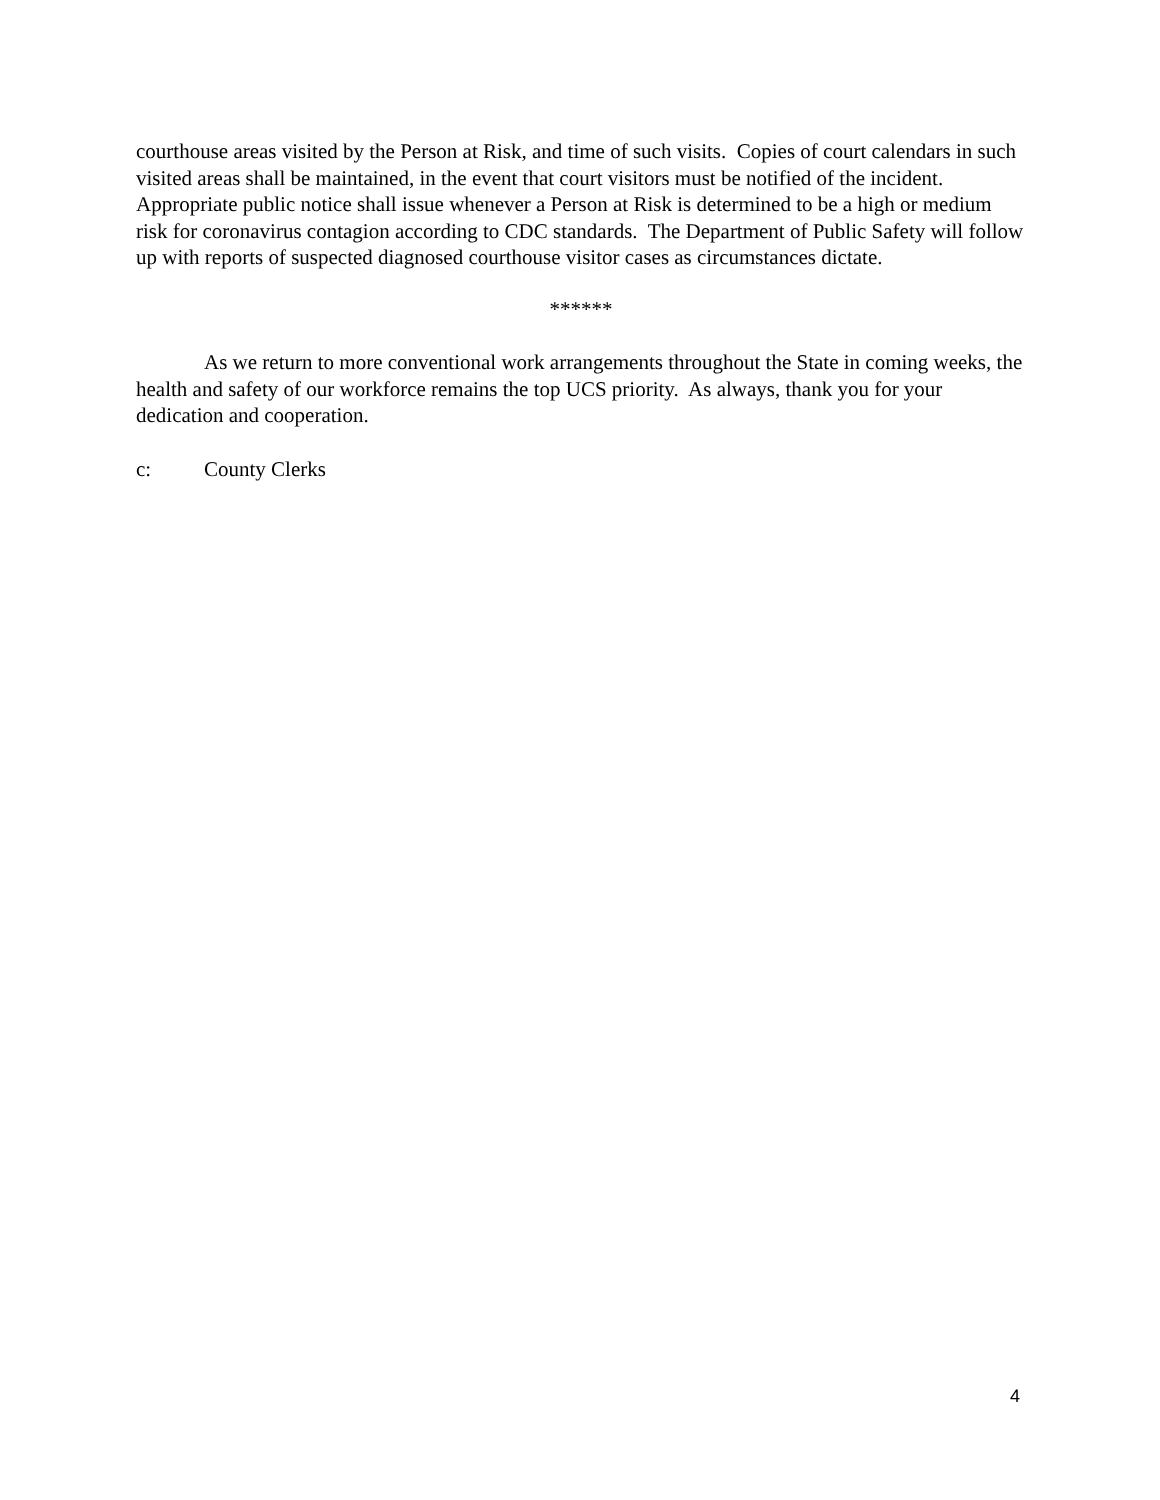courthouse areas visited by the Person at Risk, and time of such visits. Copies of court calendars in such visited areas shall be maintained, in the event that court visitors must be notified of the incident. Appropriate public notice shall issue whenever a Person at Risk is determined to be a high or medium risk for coronavirus contagion according to CDC standards. The Department of Public Safety will follow up with reports of suspected diagnosed courthouse visitor cases as circumstances dictate.
******
As we return to more conventional work arrangements throughout the State in coming weeks, the health and safety of our workforce remains the top UCS priority. As always, thank you for your dedication and cooperation.
c: County Clerks
4